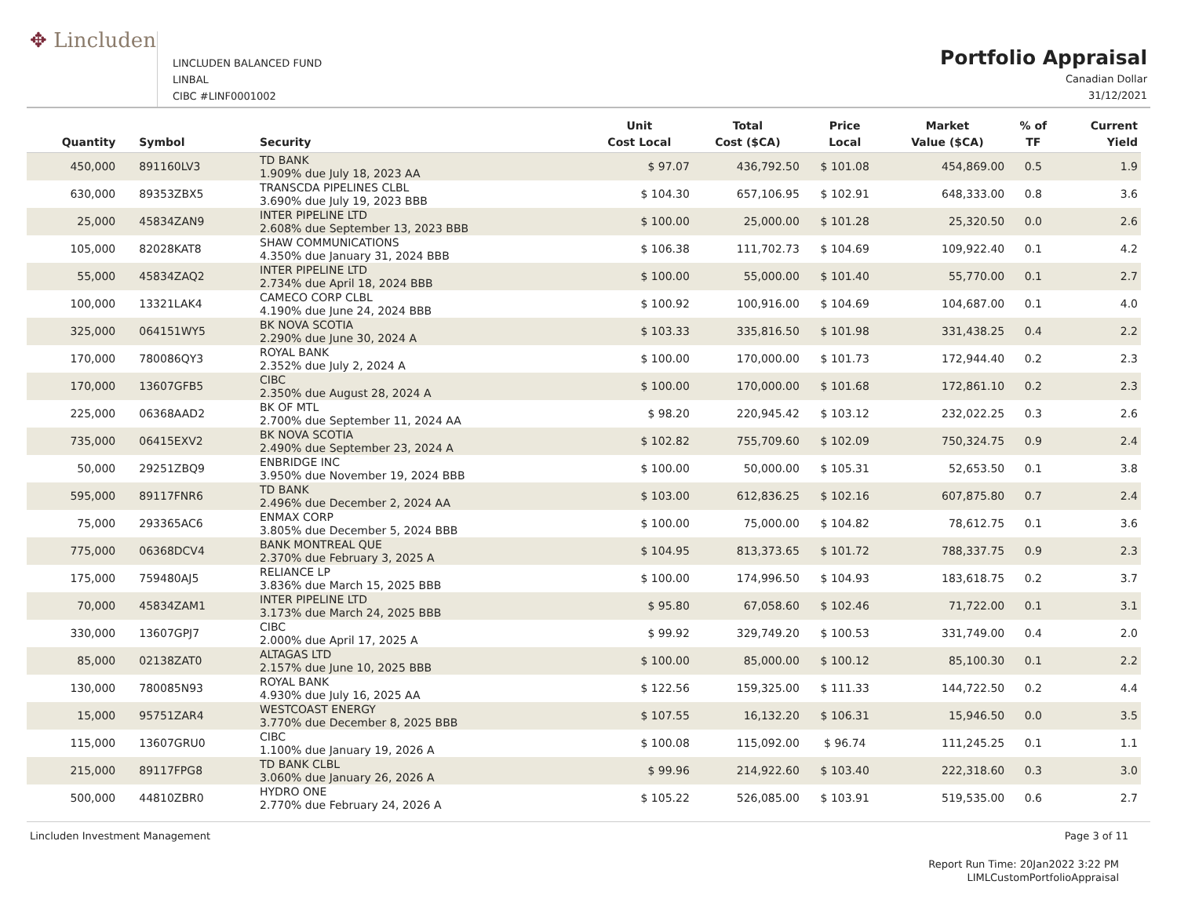✥ Lincluden
LINCLUDEN BALANCED FUND
LINBAL
CIBC #LINF0001002
Portfolio Appraisal
Canadian Dollar
31/12/2021
| Quantity | Symbol | Security | Unit Cost Local | Total Cost ($CA) | Price Local | Market Value ($CA) | % of TF | Current Yield |
| --- | --- | --- | --- | --- | --- | --- | --- | --- |
| 450,000 | 891160LV3 | TD BANK 1.909% due July 18, 2023 AA | $ 97.07 | 436,792.50 | $ 101.08 | 454,869.00 | 0.5 | 1.9 |
| 630,000 | 89353ZBX5 | TRANSCDA PIPELINES CLBL 3.690% due July 19, 2023 BBB | $ 104.30 | 657,106.95 | $ 102.91 | 648,333.00 | 0.8 | 3.6 |
| 25,000 | 45834ZAN9 | INTER PIPELINE LTD 2.608% due September 13, 2023 BBB | $ 100.00 | 25,000.00 | $ 101.28 | 25,320.50 | 0.0 | 2.6 |
| 105,000 | 82028KAT8 | SHAW COMMUNICATIONS 4.350% due January 31, 2024 BBB | $ 106.38 | 111,702.73 | $ 104.69 | 109,922.40 | 0.1 | 4.2 |
| 55,000 | 45834ZAQ2 | INTER PIPELINE LTD 2.734% due April 18, 2024 BBB | $ 100.00 | 55,000.00 | $ 101.40 | 55,770.00 | 0.1 | 2.7 |
| 100,000 | 13321LAK4 | CAMECO CORP CLBL 4.190% due June 24, 2024 BBB | $ 100.92 | 100,916.00 | $ 104.69 | 104,687.00 | 0.1 | 4.0 |
| 325,000 | 064151WY5 | BK NOVA SCOTIA 2.290% due June 30, 2024 A | $ 103.33 | 335,816.50 | $ 101.98 | 331,438.25 | 0.4 | 2.2 |
| 170,000 | 780086QY3 | ROYAL BANK 2.352% due July 2, 2024 A | $ 100.00 | 170,000.00 | $ 101.73 | 172,944.40 | 0.2 | 2.3 |
| 170,000 | 13607GFB5 | CIBC 2.350% due August 28, 2024 A | $ 100.00 | 170,000.00 | $ 101.68 | 172,861.10 | 0.2 | 2.3 |
| 225,000 | 06368AAD2 | BK OF MTL 2.700% due September 11, 2024 AA | $ 98.20 | 220,945.42 | $ 103.12 | 232,022.25 | 0.3 | 2.6 |
| 735,000 | 06415EXV2 | BK NOVA SCOTIA 2.490% due September 23, 2024 A | $ 102.82 | 755,709.60 | $ 102.09 | 750,324.75 | 0.9 | 2.4 |
| 50,000 | 29251ZBQ9 | ENBRIDGE INC 3.950% due November 19, 2024 BBB | $ 100.00 | 50,000.00 | $ 105.31 | 52,653.50 | 0.1 | 3.8 |
| 595,000 | 89117FNR6 | TD BANK 2.496% due December 2, 2024 AA | $ 103.00 | 612,836.25 | $ 102.16 | 607,875.80 | 0.7 | 2.4 |
| 75,000 | 293365AC6 | ENMAX CORP 3.805% due December 5, 2024 BBB | $ 100.00 | 75,000.00 | $ 104.82 | 78,612.75 | 0.1 | 3.6 |
| 775,000 | 06368DCV4 | BANK MONTREAL QUE 2.370% due February 3, 2025 A | $ 104.95 | 813,373.65 | $ 101.72 | 788,337.75 | 0.9 | 2.3 |
| 175,000 | 759480AJ5 | RELIANCE LP 3.836% due March 15, 2025 BBB | $ 100.00 | 174,996.50 | $ 104.93 | 183,618.75 | 0.2 | 3.7 |
| 70,000 | 45834ZAM1 | INTER PIPELINE LTD 3.173% due March 24, 2025 BBB | $ 95.80 | 67,058.60 | $ 102.46 | 71,722.00 | 0.1 | 3.1 |
| 330,000 | 13607GPJ7 | CIBC 2.000% due April 17, 2025 A | $ 99.92 | 329,749.20 | $ 100.53 | 331,749.00 | 0.4 | 2.0 |
| 85,000 | 02138ZAT0 | ALTAGAS LTD 2.157% due June 10, 2025 BBB | $ 100.00 | 85,000.00 | $ 100.12 | 85,100.30 | 0.1 | 2.2 |
| 130,000 | 780085N93 | ROYAL BANK 4.930% due July 16, 2025 AA | $ 122.56 | 159,325.00 | $ 111.33 | 144,722.50 | 0.2 | 4.4 |
| 15,000 | 95751ZAR4 | WESTCOAST ENERGY 3.770% due December 8, 2025 BBB | $ 107.55 | 16,132.20 | $ 106.31 | 15,946.50 | 0.0 | 3.5 |
| 115,000 | 13607GRU0 | CIBC 1.100% due January 19, 2026 A | $ 100.08 | 115,092.00 | $ 96.74 | 111,245.25 | 0.1 | 1.1 |
| 215,000 | 89117FPG8 | TD BANK CLBL 3.060% due January 26, 2026 A | $ 99.96 | 214,922.60 | $ 103.40 | 222,318.60 | 0.3 | 3.0 |
| 500,000 | 44810ZBR0 | HYDRO ONE 2.770% due February 24, 2026 A | $ 105.22 | 526,085.00 | $ 103.91 | 519,535.00 | 0.6 | 2.7 |
Lincluden Investment Management Page 3 of 11
Report Run Time: 20Jan2022 3:22 PM
LIMLCustomPortfolioAppraisal